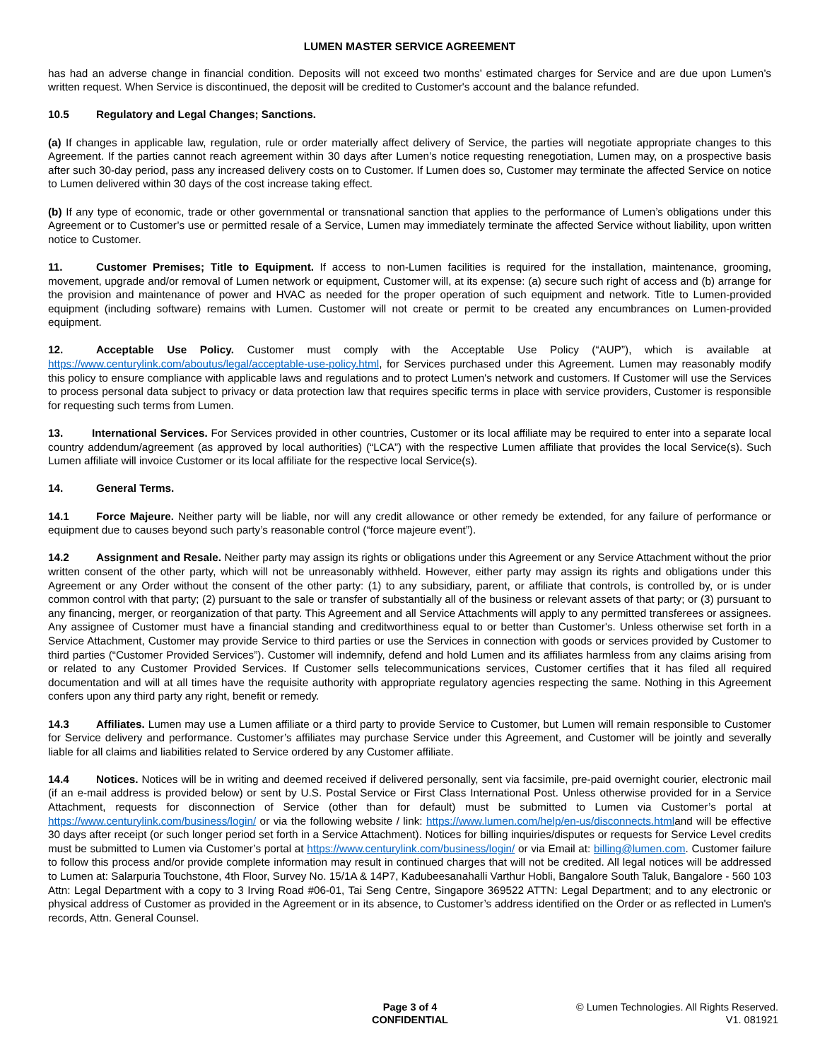LUMEN MASTER SERVICE AGREEMENT
has had an adverse change in financial condition. Deposits will not exceed two months’ estimated charges for Service and are due upon Lumen’s written request. When Service is discontinued, the deposit will be credited to Customer's account and the balance refunded.
10.5 Regulatory and Legal Changes; Sanctions.
(a) If changes in applicable law, regulation, rule or order materially affect delivery of Service, the parties will negotiate appropriate changes to this Agreement. If the parties cannot reach agreement within 30 days after Lumen’s notice requesting renegotiation, Lumen may, on a prospective basis after such 30-day period, pass any increased delivery costs on to Customer. If Lumen does so, Customer may terminate the affected Service on notice to Lumen delivered within 30 days of the cost increase taking effect.
(b) If any type of economic, trade or other governmental or transnational sanction that applies to the performance of Lumen’s obligations under this Agreement or to Customer’s use or permitted resale of a Service, Lumen may immediately terminate the affected Service without liability, upon written notice to Customer.
11. Customer Premises; Title to Equipment. If access to non-Lumen facilities is required for the installation, maintenance, grooming, movement, upgrade and/or removal of Lumen network or equipment, Customer will, at its expense: (a) secure such right of access and (b) arrange for the provision and maintenance of power and HVAC as needed for the proper operation of such equipment and network. Title to Lumen-provided equipment (including software) remains with Lumen. Customer will not create or permit to be created any encumbrances on Lumen-provided equipment.
12. Acceptable Use Policy. Customer must comply with the Acceptable Use Policy (“AUP”), which is available at https://www.centurylink.com/aboutus/legal/acceptable-use-policy.html, for Services purchased under this Agreement. Lumen may reasonably modify this policy to ensure compliance with applicable laws and regulations and to protect Lumen's network and customers. If Customer will use the Services to process personal data subject to privacy or data protection law that requires specific terms in place with service providers, Customer is responsible for requesting such terms from Lumen.
13. International Services. For Services provided in other countries, Customer or its local affiliate may be required to enter into a separate local country addendum/agreement (as approved by local authorities) (“LCA”) with the respective Lumen affiliate that provides the local Service(s). Such Lumen affiliate will invoice Customer or its local affiliate for the respective local Service(s).
14. General Terms.
14.1 Force Majeure. Neither party will be liable, nor will any credit allowance or other remedy be extended, for any failure of performance or equipment due to causes beyond such party’s reasonable control (“force majeure event”).
14.2 Assignment and Resale. Neither party may assign its rights or obligations under this Agreement or any Service Attachment without the prior written consent of the other party, which will not be unreasonably withheld. However, either party may assign its rights and obligations under this Agreement or any Order without the consent of the other party: (1) to any subsidiary, parent, or affiliate that controls, is controlled by, or is under common control with that party; (2) pursuant to the sale or transfer of substantially all of the business or relevant assets of that party; or (3) pursuant to any financing, merger, or reorganization of that party. This Agreement and all Service Attachments will apply to any permitted transferees or assignees. Any assignee of Customer must have a financial standing and creditworthiness equal to or better than Customer's. Unless otherwise set forth in a Service Attachment, Customer may provide Service to third parties or use the Services in connection with goods or services provided by Customer to third parties (“Customer Provided Services”). Customer will indemnify, defend and hold Lumen and its affiliates harmless from any claims arising from or related to any Customer Provided Services. If Customer sells telecommunications services, Customer certifies that it has filed all required documentation and will at all times have the requisite authority with appropriate regulatory agencies respecting the same. Nothing in this Agreement confers upon any third party any right, benefit or remedy.
14.3 Affiliates. Lumen may use a Lumen affiliate or a third party to provide Service to Customer, but Lumen will remain responsible to Customer for Service delivery and performance. Customer’s affiliates may purchase Service under this Agreement, and Customer will be jointly and severally liable for all claims and liabilities related to Service ordered by any Customer affiliate.
14.4 Notices. Notices will be in writing and deemed received if delivered personally, sent via facsimile, pre-paid overnight courier, electronic mail (if an e-mail address is provided below) or sent by U.S. Postal Service or First Class International Post. Unless otherwise provided for in a Service Attachment, requests for disconnection of Service (other than for default) must be submitted to Lumen via Customer’s portal at https://www.centurylink.com/business/login/ or via the following website / link: https://www.lumen.com/help/en-us/disconnects.htmland will be effective 30 days after receipt (or such longer period set forth in a Service Attachment). Notices for billing inquiries/disputes or requests for Service Level credits must be submitted to Lumen via Customer’s portal at https://www.centurylink.com/business/login/ or via Email at: billing@lumen.com. Customer failure to follow this process and/or provide complete information may result in continued charges that will not be credited. All legal notices will be addressed to Lumen at: Salarpuria Touchstone, 4th Floor, Survey No. 15/1A & 14P7, Kadubeesanahalli Varthur Hobli, Bangalore South Taluk, Bangalore - 560 103 Attn: Legal Department with a copy to 3 Irving Road #06-01, Tai Seng Centre, Singapore 369522 ATTN: Legal Department; and to any electronic or physical address of Customer as provided in the Agreement or in its absence, to Customer’s address identified on the Order or as reflected in Lumen's records, Attn. General Counsel.
Page 3 of 4
CONFIDENTIAL
© Lumen Technologies. All Rights Reserved.
V1. 081921